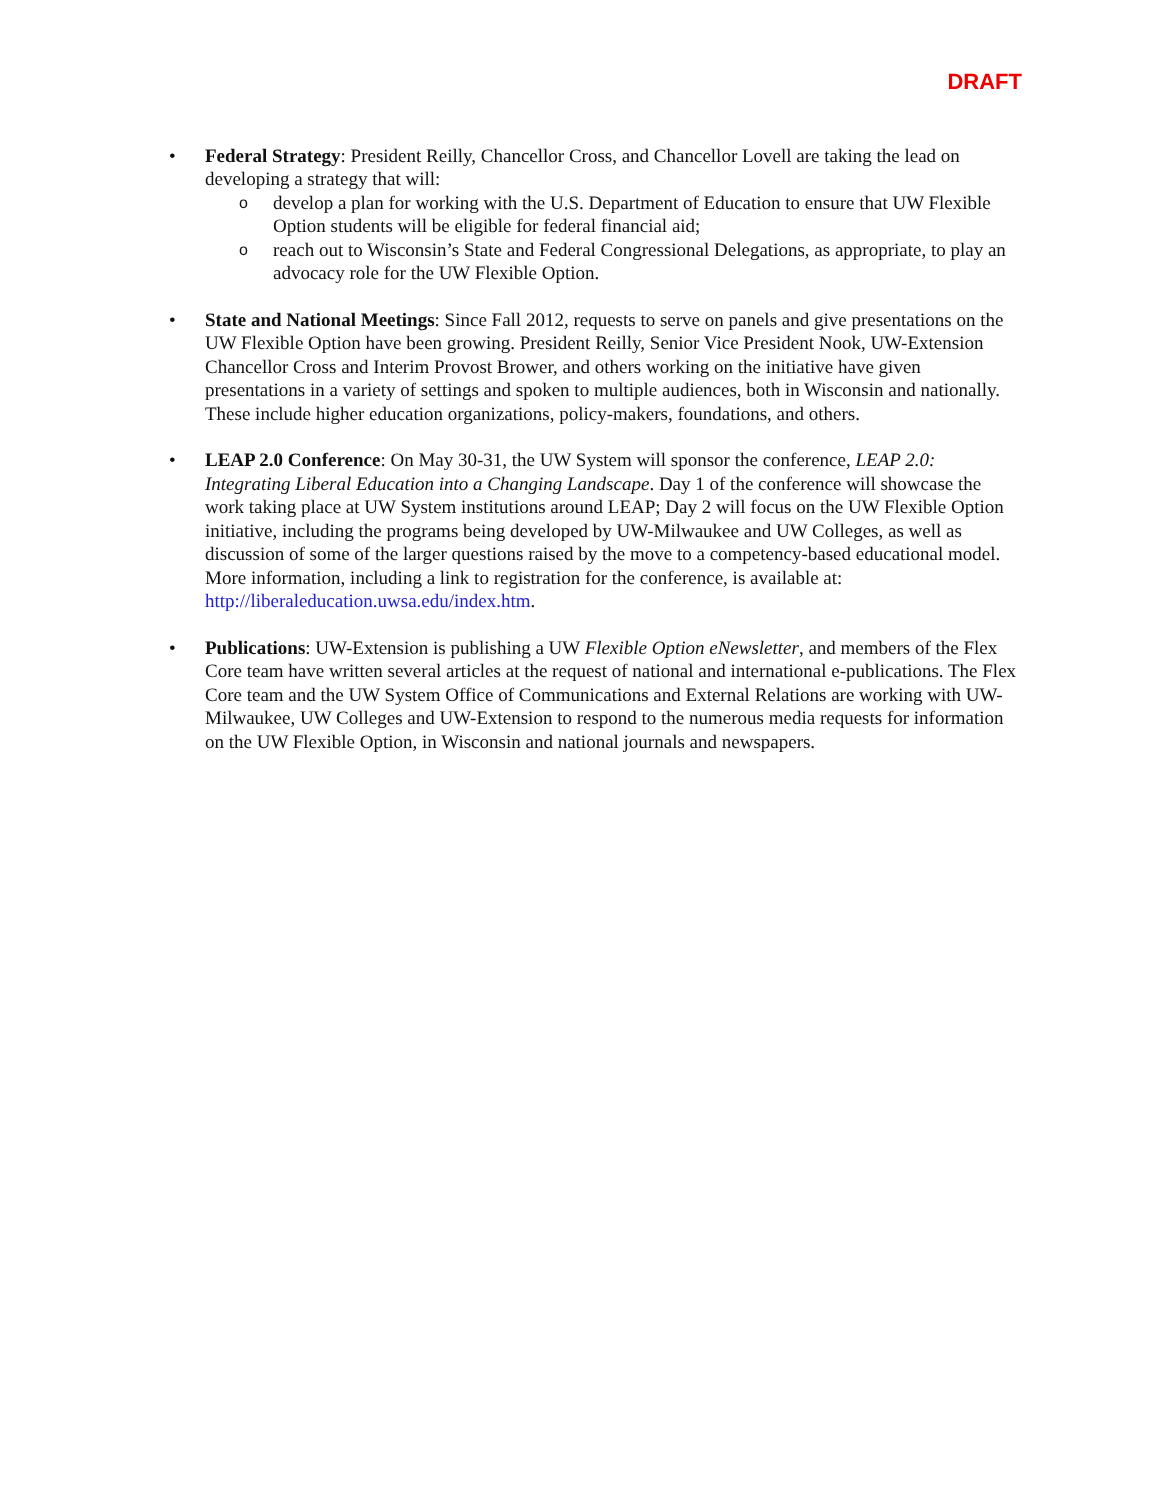DRAFT
• Federal Strategy: President Reilly, Chancellor Cross, and Chancellor Lovell are taking the lead on developing a strategy that will:
o develop a plan for working with the U.S. Department of Education to ensure that UW Flexible Option students will be eligible for federal financial aid;
o reach out to Wisconsin’s State and Federal Congressional Delegations, as appropriate, to play an advocacy role for the UW Flexible Option.
• State and National Meetings: Since Fall 2012, requests to serve on panels and give presentations on the UW Flexible Option have been growing. President Reilly, Senior Vice President Nook, UW-Extension Chancellor Cross and Interim Provost Brower, and others working on the initiative have given presentations in a variety of settings and spoken to multiple audiences, both in Wisconsin and nationally. These include higher education organizations, policy-makers, foundations, and others.
• LEAP 2.0 Conference: On May 30-31, the UW System will sponsor the conference, LEAP 2.0: Integrating Liberal Education into a Changing Landscape. Day 1 of the conference will showcase the work taking place at UW System institutions around LEAP; Day 2 will focus on the UW Flexible Option initiative, including the programs being developed by UW-Milwaukee and UW Colleges, as well as discussion of some of the larger questions raised by the move to a competency-based educational model. More information, including a link to registration for the conference, is available at: http://liberaleducation.uwsa.edu/index.htm.
• Publications: UW-Extension is publishing a UW Flexible Option eNewsletter, and members of the Flex Core team have written several articles at the request of national and international e-publications. The Flex Core team and the UW System Office of Communications and External Relations are working with UW-Milwaukee, UW Colleges and UW-Extension to respond to the numerous media requests for information on the UW Flexible Option, in Wisconsin and national journals and newspapers.